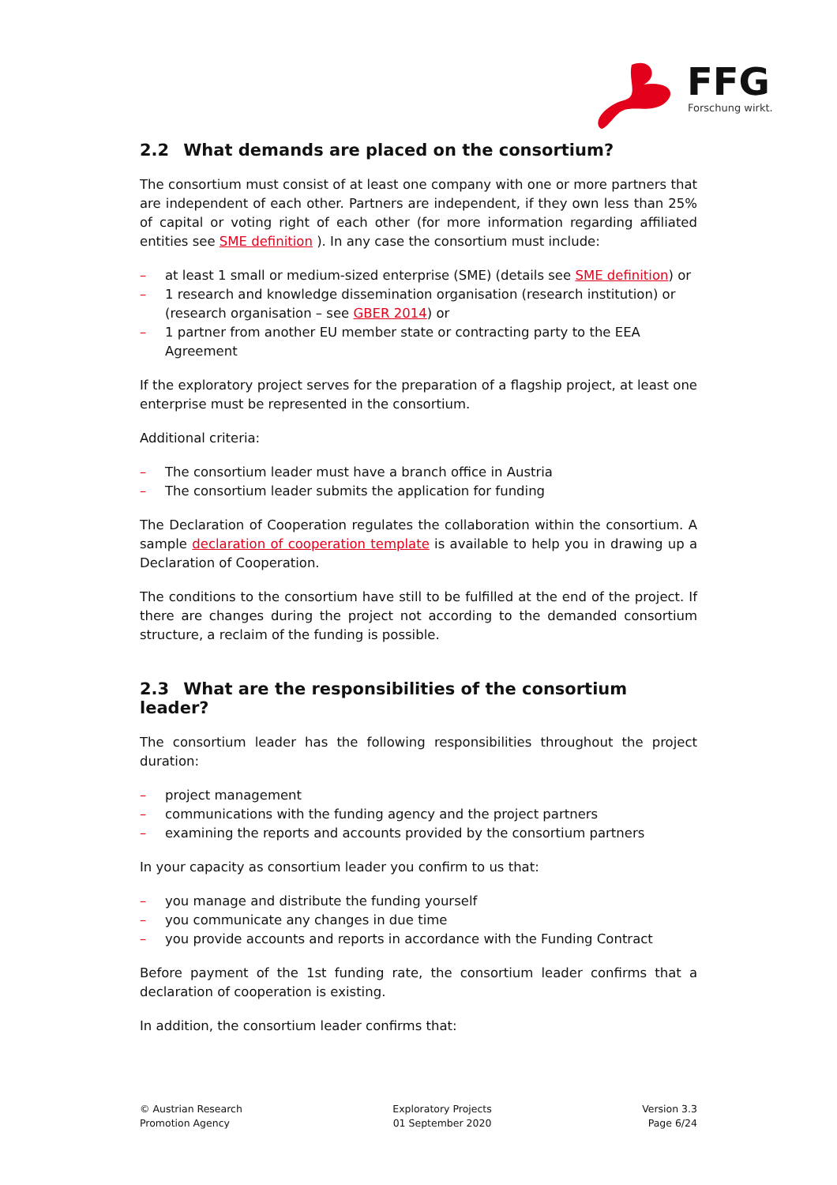FFG
Forschung wirkt.
2.2 What demands are placed on the consortium?
The consortium must consist of at least one company with one or more partners that are independent of each other. Partners are independent, if they own less than 25% of capital or voting right of each other (for more information regarding affiliated entities see SME definition ). In any case the consortium must include:
– at least 1 small or medium-sized enterprise (SME) (details see SME definition) or
– 1 research and knowledge dissemination organisation (research institution) or (research organisation – see GBER 2014) or
– 1 partner from another EU member state or contracting party to the EEA Agreement
If the exploratory project serves for the preparation of a flagship project, at least one enterprise must be represented in the consortium.
Additional criteria:
– The consortium leader must have a branch office in Austria
– The consortium leader submits the application for funding
The Declaration of Cooperation regulates the collaboration within the consortium. A sample declaration of cooperation template is available to help you in drawing up a Declaration of Cooperation.
The conditions to the consortium have still to be fulfilled at the end of the project. If there are changes during the project not according to the demanded consortium structure, a reclaim of the funding is possible.
2.3 What are the responsibilities of the consortium leader?
The consortium leader has the following responsibilities throughout the project duration:
– project management
– communications with the funding agency and the project partners
– examining the reports and accounts provided by the consortium partners
In your capacity as consortium leader you confirm to us that:
– you manage and distribute the funding yourself
– you communicate any changes in due time
– you provide accounts and reports in accordance with the Funding Contract
Before payment of the 1st funding rate, the consortium leader confirms that a declaration of cooperation is existing.
In addition, the consortium leader confirms that:
© Austrian Research
Promotion Agency
Exploratory Projects
01 September 2020
Version 3.3
Page 6/24